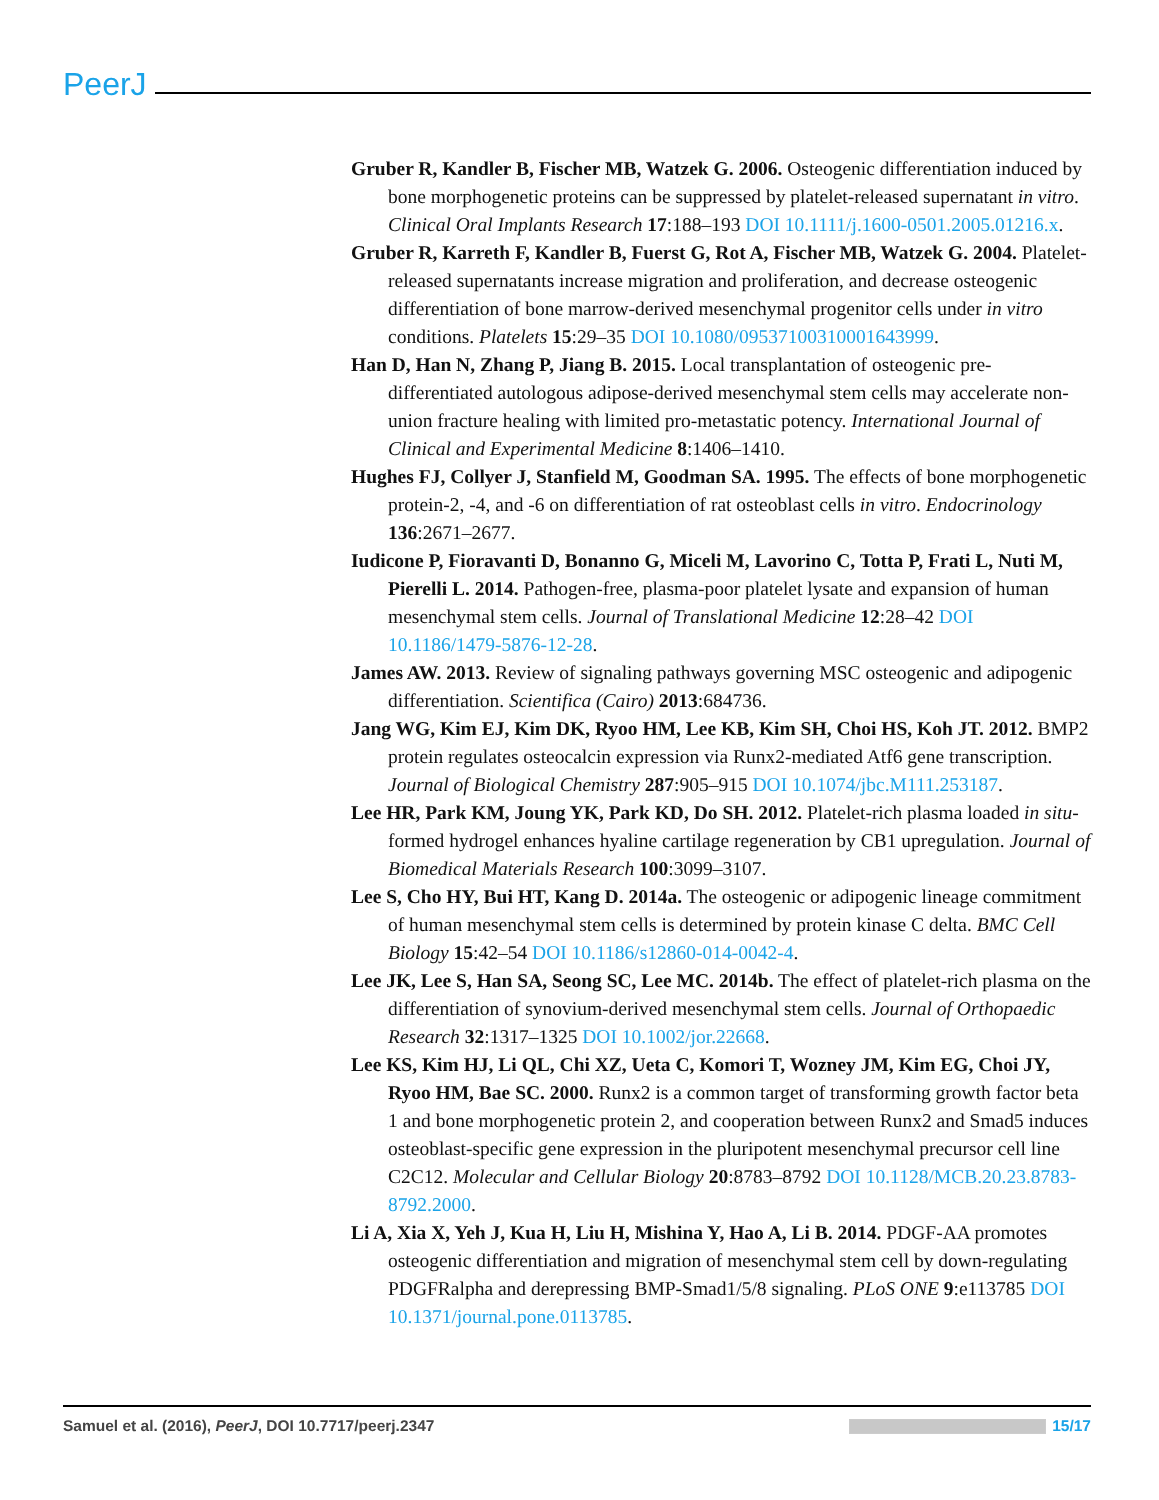PeerJ
Gruber R, Kandler B, Fischer MB, Watzek G. 2006. Osteogenic differentiation induced by bone morphogenetic proteins can be suppressed by platelet-released supernatant in vitro. Clinical Oral Implants Research 17:188–193 DOI 10.1111/j.1600-0501.2005.01216.x.
Gruber R, Karreth F, Kandler B, Fuerst G, Rot A, Fischer MB, Watzek G. 2004. Platelet-released supernatants increase migration and proliferation, and decrease osteogenic differentiation of bone marrow-derived mesenchymal progenitor cells under in vitro conditions. Platelets 15:29–35 DOI 10.1080/09537100310001643999.
Han D, Han N, Zhang P, Jiang B. 2015. Local transplantation of osteogenic pre-differentiated autologous adipose-derived mesenchymal stem cells may accelerate non-union fracture healing with limited pro-metastatic potency. International Journal of Clinical and Experimental Medicine 8:1406–1410.
Hughes FJ, Collyer J, Stanfield M, Goodman SA. 1995. The effects of bone morphogenetic protein-2, -4, and -6 on differentiation of rat osteoblast cells in vitro. Endocrinology 136:2671–2677.
Iudicone P, Fioravanti D, Bonanno G, Miceli M, Lavorino C, Totta P, Frati L, Nuti M, Pierelli L. 2014. Pathogen-free, plasma-poor platelet lysate and expansion of human mesenchymal stem cells. Journal of Translational Medicine 12:28–42 DOI 10.1186/1479-5876-12-28.
James AW. 2013. Review of signaling pathways governing MSC osteogenic and adipogenic differentiation. Scientifica (Cairo) 2013:684736.
Jang WG, Kim EJ, Kim DK, Ryoo HM, Lee KB, Kim SH, Choi HS, Koh JT. 2012. BMP2 protein regulates osteocalcin expression via Runx2-mediated Atf6 gene transcription. Journal of Biological Chemistry 287:905–915 DOI 10.1074/jbc.M111.253187.
Lee HR, Park KM, Joung YK, Park KD, Do SH. 2012. Platelet-rich plasma loaded in situ-formed hydrogel enhances hyaline cartilage regeneration by CB1 upregulation. Journal of Biomedical Materials Research 100:3099–3107.
Lee S, Cho HY, Bui HT, Kang D. 2014a. The osteogenic or adipogenic lineage commitment of human mesenchymal stem cells is determined by protein kinase C delta. BMC Cell Biology 15:42–54 DOI 10.1186/s12860-014-0042-4.
Lee JK, Lee S, Han SA, Seong SC, Lee MC. 2014b. The effect of platelet-rich plasma on the differentiation of synovium-derived mesenchymal stem cells. Journal of Orthopaedic Research 32:1317–1325 DOI 10.1002/jor.22668.
Lee KS, Kim HJ, Li QL, Chi XZ, Ueta C, Komori T, Wozney JM, Kim EG, Choi JY, Ryoo HM, Bae SC. 2000. Runx2 is a common target of transforming growth factor beta 1 and bone morphogenetic protein 2, and cooperation between Runx2 and Smad5 induces osteoblast-specific gene expression in the pluripotent mesenchymal precursor cell line C2C12. Molecular and Cellular Biology 20:8783–8792 DOI 10.1128/MCB.20.23.8783-8792.2000.
Li A, Xia X, Yeh J, Kua H, Liu H, Mishina Y, Hao A, Li B. 2014. PDGF-AA promotes osteogenic differentiation and migration of mesenchymal stem cell by down-regulating PDGFRalpha and derepressing BMP-Smad1/5/8 signaling. PLoS ONE 9:e113785 DOI 10.1371/journal.pone.0113785.
Samuel et al. (2016), PeerJ, DOI 10.7717/peerj.2347 15/17